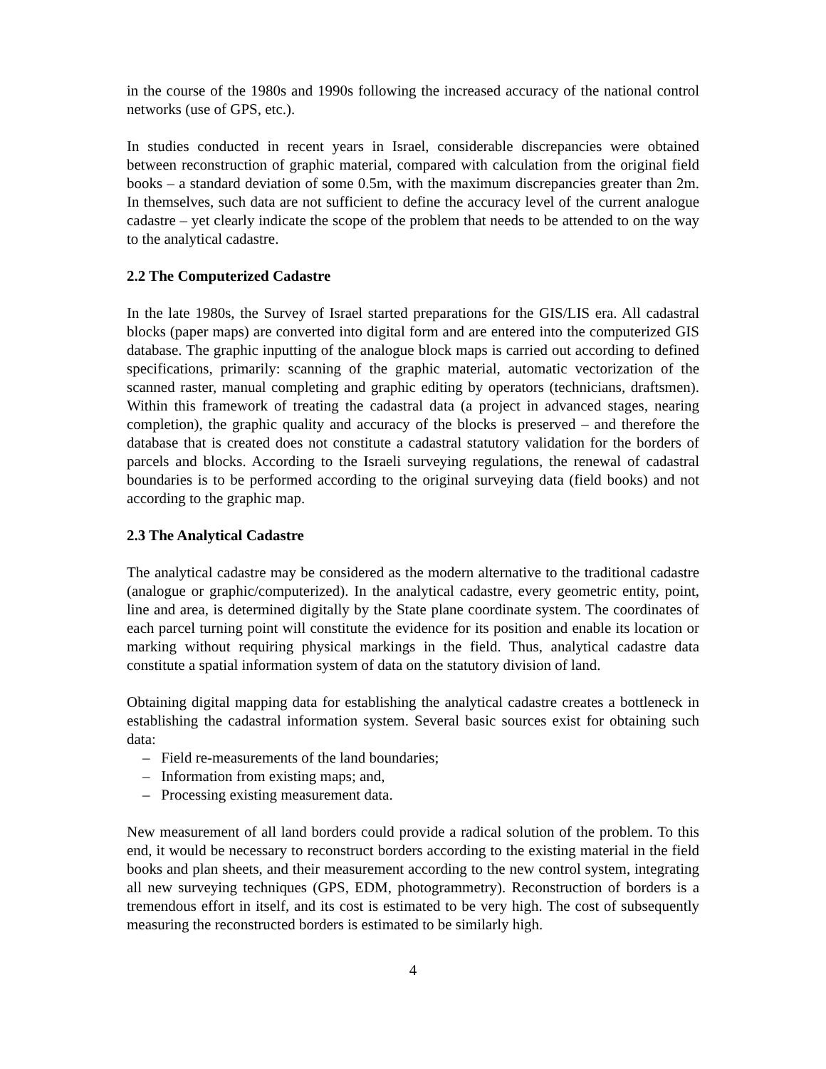in the course of the 1980s and 1990s following the increased accuracy of the national control networks (use of GPS, etc.).
In studies conducted in recent years in Israel, considerable discrepancies were obtained between reconstruction of graphic material, compared with calculation from the original field books – a standard deviation of some 0.5m, with the maximum discrepancies greater than 2m. In themselves, such data are not sufficient to define the accuracy level of the current analogue cadastre – yet clearly indicate the scope of the problem that needs to be attended to on the way to the analytical cadastre.
2.2 The Computerized Cadastre
In the late 1980s, the Survey of Israel started preparations for the GIS/LIS era. All cadastral blocks (paper maps) are converted into digital form and are entered into the computerized GIS database. The graphic inputting of the analogue block maps is carried out according to defined specifications, primarily: scanning of the graphic material, automatic vectorization of the scanned raster, manual completing and graphic editing by operators (technicians, draftsmen). Within this framework of treating the cadastral data (a project in advanced stages, nearing completion), the graphic quality and accuracy of the blocks is preserved – and therefore the database that is created does not constitute a cadastral statutory validation for the borders of parcels and blocks. According to the Israeli surveying regulations, the renewal of cadastral boundaries is to be performed according to the original surveying data (field books) and not according to the graphic map.
2.3 The Analytical Cadastre
The analytical cadastre may be considered as the modern alternative to the traditional cadastre (analogue or graphic/computerized). In the analytical cadastre, every geometric entity, point, line and area, is determined digitally by the State plane coordinate system. The coordinates of each parcel turning point will constitute the evidence for its position and enable its location or marking without requiring physical markings in the field. Thus, analytical cadastre data constitute a spatial information system of data on the statutory division of land.
Obtaining digital mapping data for establishing the analytical cadastre creates a bottleneck in establishing the cadastral information system. Several basic sources exist for obtaining such data:
– Field re-measurements of the land boundaries;
– Information from existing maps; and,
– Processing existing measurement data.
New measurement of all land borders could provide a radical solution of the problem. To this end, it would be necessary to reconstruct borders according to the existing material in the field books and plan sheets, and their measurement according to the new control system, integrating all new surveying techniques (GPS, EDM, photogrammetry). Reconstruction of borders is a tremendous effort in itself, and its cost is estimated to be very high. The cost of subsequently measuring the reconstructed borders is estimated to be similarly high.
4